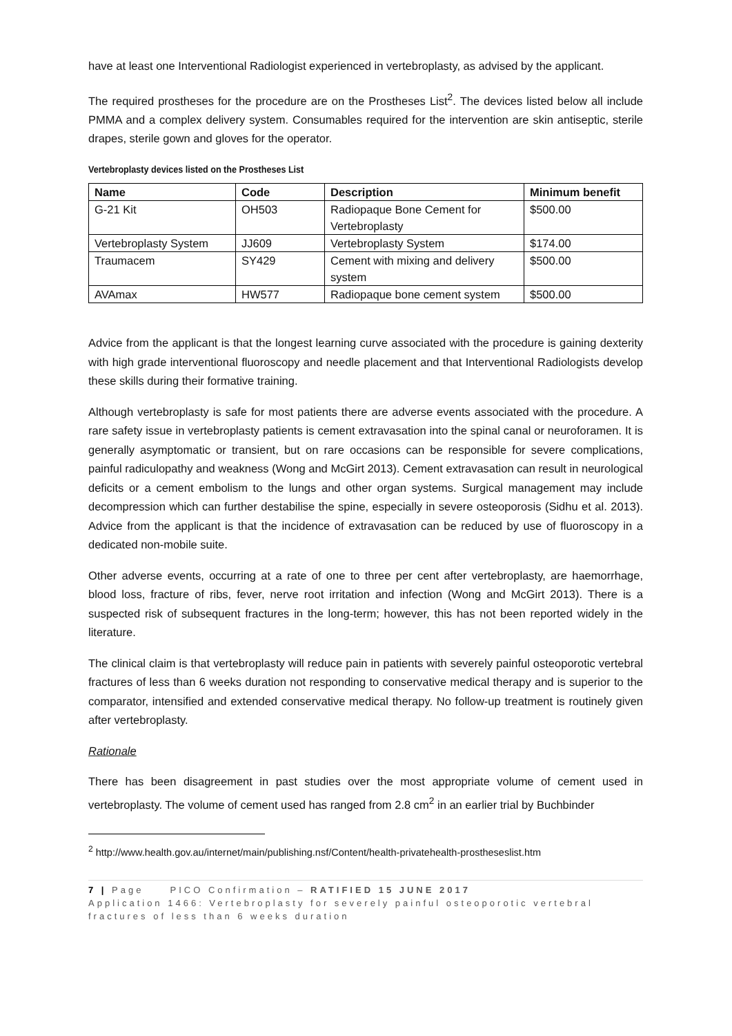have at least one Interventional Radiologist experienced in vertebroplasty, as advised by the applicant.
The required prostheses for the procedure are on the Prostheses List<sup>2</sup>. The devices listed below all include PMMA and a complex delivery system. Consumables required for the intervention are skin antiseptic, sterile drapes, sterile gown and gloves for the operator.
Vertebroplasty devices listed on the Prostheses List
| Name | Code | Description | Minimum benefit |
| --- | --- | --- | --- |
| G-21 Kit | OH503 | Radiopaque Bone Cement for Vertebroplasty | $500.00 |
| Vertebroplasty System | JJ609 | Vertebroplasty System | $174.00 |
| Traumacem | SY429 | Cement with mixing and delivery system | $500.00 |
| AVAmax | HW577 | Radiopaque bone cement system | $500.00 |
Advice from the applicant is that the longest learning curve associated with the procedure is gaining dexterity with high grade interventional fluoroscopy and needle placement and that Interventional Radiologists develop these skills during their formative training.
Although vertebroplasty is safe for most patients there are adverse events associated with the procedure. A rare safety issue in vertebroplasty patients is cement extravasation into the spinal canal or neuroforamen. It is generally asymptomatic or transient, but on rare occasions can be responsible for severe complications, painful radiculopathy and weakness (Wong and McGirt 2013). Cement extravasation can result in neurological deficits or a cement embolism to the lungs and other organ systems. Surgical management may include decompression which can further destabilise the spine, especially in severe osteoporosis (Sidhu et al. 2013). Advice from the applicant is that the incidence of extravasation can be reduced by use of fluoroscopy in a dedicated non-mobile suite.
Other adverse events, occurring at a rate of one to three per cent after vertebroplasty, are haemorrhage, blood loss, fracture of ribs, fever, nerve root irritation and infection (Wong and McGirt 2013). There is a suspected risk of subsequent fractures in the long-term; however, this has not been reported widely in the literature.
The clinical claim is that vertebroplasty will reduce pain in patients with severely painful osteoporotic vertebral fractures of less than 6 weeks duration not responding to conservative medical therapy and is superior to the comparator, intensified and extended conservative medical therapy. No follow-up treatment is routinely given after vertebroplasty.
Rationale
There has been disagreement in past studies over the most appropriate volume of cement used in vertebroplasty. The volume of cement used has ranged from 2.8 cm<sup>2</sup> in an earlier trial by Buchbinder
<sup>2</sup> http://www.health.gov.au/internet/main/publishing.nsf/Content/health-privatehealth-prostheseslist.htm
7 | Page PICO Confirmation – RATIFIED 15 JUNE 2017
Application 1466: Vertebroplasty for severely painful osteoporotic vertebral fractures of less than 6 weeks duration